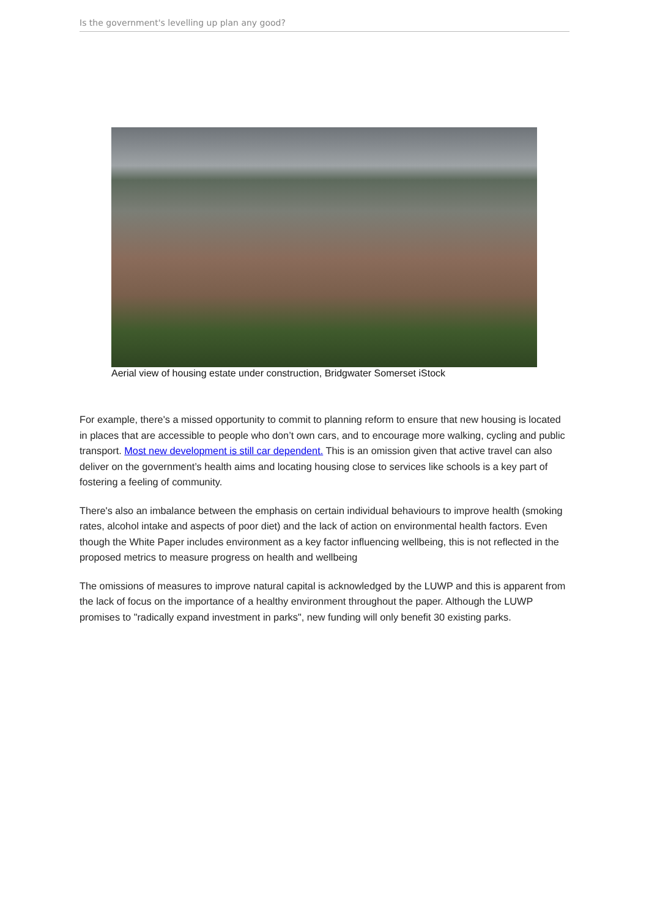Is the government's levelling up plan any good?
Aerial view of housing estate under construction, Bridgwater Somerset iStock
For example, there's a missed opportunity to commit to planning reform to ensure that new housing is located in places that are accessible to people who don’t own cars, and to encourage more walking, cycling and public transport. Most new development is still car dependent. This is an omission given that active travel can also deliver on the government’s health aims and locating housing close to services like schools is a key part of fostering a feeling of community.
There's also an imbalance between the emphasis on certain individual behaviours to improve health (smoking rates, alcohol intake and aspects of poor diet) and the lack of action on environmental health factors. Even though the White Paper includes environment as a key factor influencing wellbeing, this is not reflected in the proposed metrics to measure progress on health and wellbeing
The omissions of measures to improve natural capital is acknowledged by the LUWP and this is apparent from the lack of focus on the importance of a healthy environment throughout the paper. Although the LUWP promises to "radically expand investment in parks", new funding will only benefit 30 existing parks.